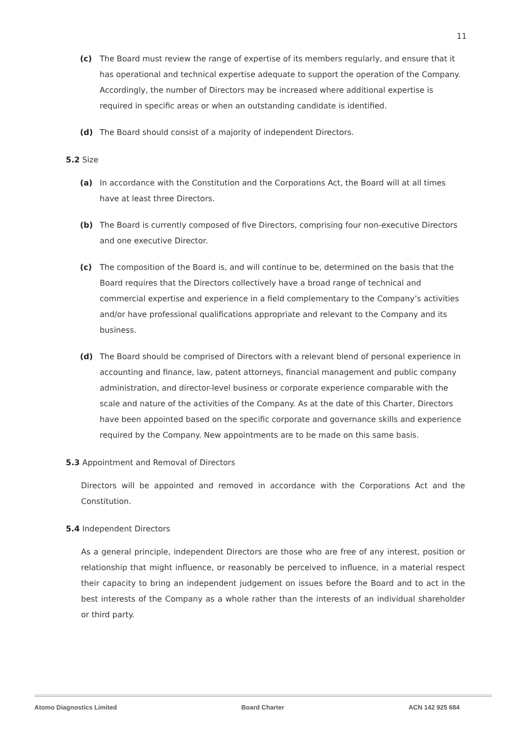11
(c) The Board must review the range of expertise of its members regularly, and ensure that it has operational and technical expertise adequate to support the operation of the Company. Accordingly, the number of Directors may be increased where additional expertise is required in specific areas or when an outstanding candidate is identified.
(d) The Board should consist of a majority of independent Directors.
5.2 Size
(a) In accordance with the Constitution and the Corporations Act, the Board will at all times have at least three Directors.
(b) The Board is currently composed of five Directors, comprising four non-executive Directors and one executive Director.
(c) The composition of the Board is, and will continue to be, determined on the basis that the Board requires that the Directors collectively have a broad range of technical and commercial expertise and experience in a field complementary to the Company’s activities and/or have professional qualifications appropriate and relevant to the Company and its business.
(d) The Board should be comprised of Directors with a relevant blend of personal experience in accounting and finance, law, patent attorneys, financial management and public company administration, and director-level business or corporate experience comparable with the scale and nature of the activities of the Company. As at the date of this Charter, Directors have been appointed based on the specific corporate and governance skills and experience required by the Company. New appointments are to be made on this same basis.
5.3 Appointment and Removal of Directors
Directors will be appointed and removed in accordance with the Corporations Act and the Constitution.
5.4 Independent Directors
As a general principle, independent Directors are those who are free of any interest, position or relationship that might influence, or reasonably be perceived to influence, in a material respect their capacity to bring an independent judgement on issues before the Board and to act in the best interests of the Company as a whole rather than the interests of an individual shareholder or third party.
Atomo Diagnostics Limited Board Charter ACN 142 925 684